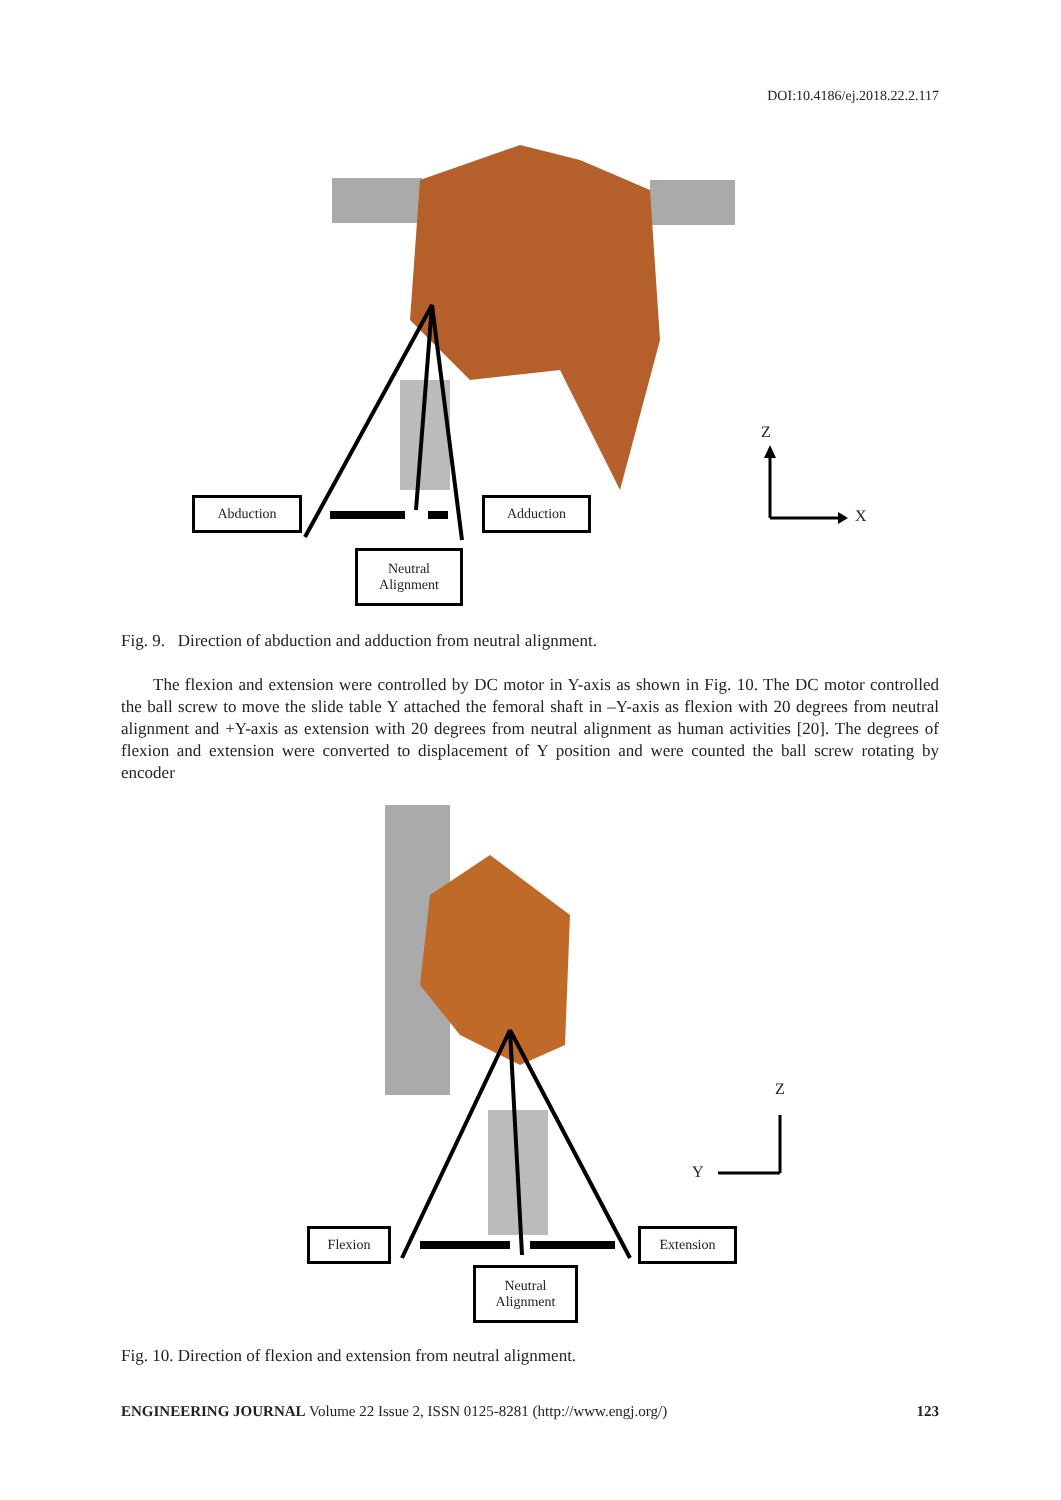DOI:10.4186/ej.2018.22.2.117
Abduction Adduction
Neutral
Alignment
Z
X
Fig. 9. Direction of abduction and adduction from neutral alignment.
The flexion and extension were controlled by DC motor in Y-axis as shown in Fig. 10. The DC motor controlled the ball screw to move the slide table Y attached the femoral shaft in –Y-axis as flexion with 20 degrees from neutral alignment and +Y-axis as extension with 20 degrees from neutral alignment as human activities [20]. The degrees of flexion and extension were converted to displacement of Y position and were counted the ball screw rotating by encoder
Flexion Extension
Neutral
Alignment
Z
Y
Fig. 10. Direction of flexion and extension from neutral alignment.
ENGINEERING JOURNAL Volume 22 Issue 2, ISSN 0125-8281 (http://www.engj.org/) 123